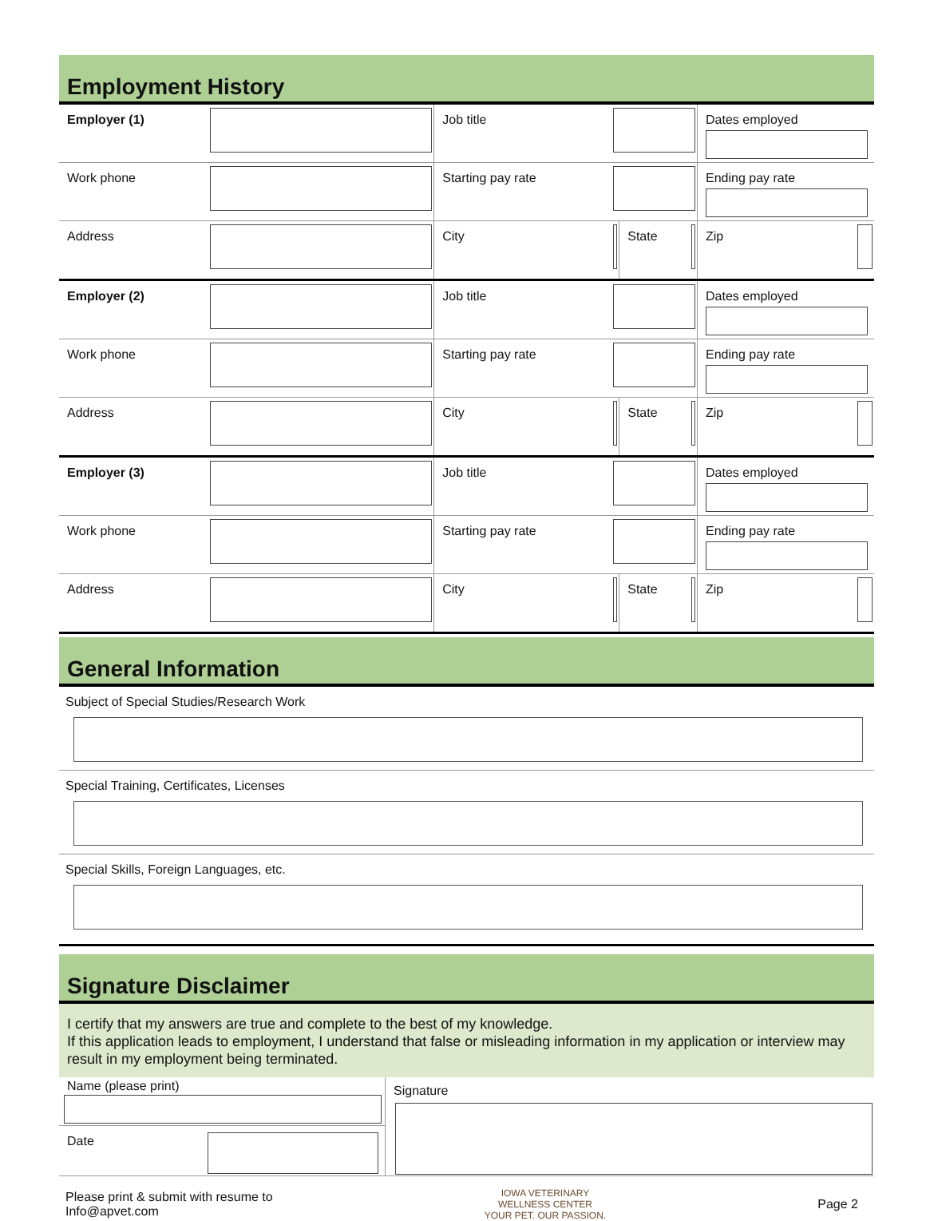Employment History
| Employer (1) | | Job title | | | | Dates employed | |
| Work phone | | Starting pay rate | | | | Ending pay rate | |
| Address | | City | | State | | Zip | |
| Employer (2) | | Job title | | | | Dates employed | |
| Work phone | | Starting pay rate | | | | Ending pay rate | |
| Address | | City | | State | | Zip | |
| Employer (3) | | Job title | | | | Dates employed | |
| Work phone | | Starting pay rate | | | | Ending pay rate | |
| Address | | City | | State | | Zip | |
General Information
Subject of Special Studies/Research Work
Special Training, Certificates, Licenses
Special Skills, Foreign Languages, etc.
Signature Disclaimer
I certify that my answers are true and complete to the best of my knowledge.
If this application leads to employment, I understand that false or misleading information in my application or interview may result in my employment being terminated.
| Name (please print) | Signature |
| Date | |
Please print & submit with resume to
Info@apvet.com
IOWA VETERINARY
WELLNESS CENTER
YOUR PET. OUR PASSION.
Page 2